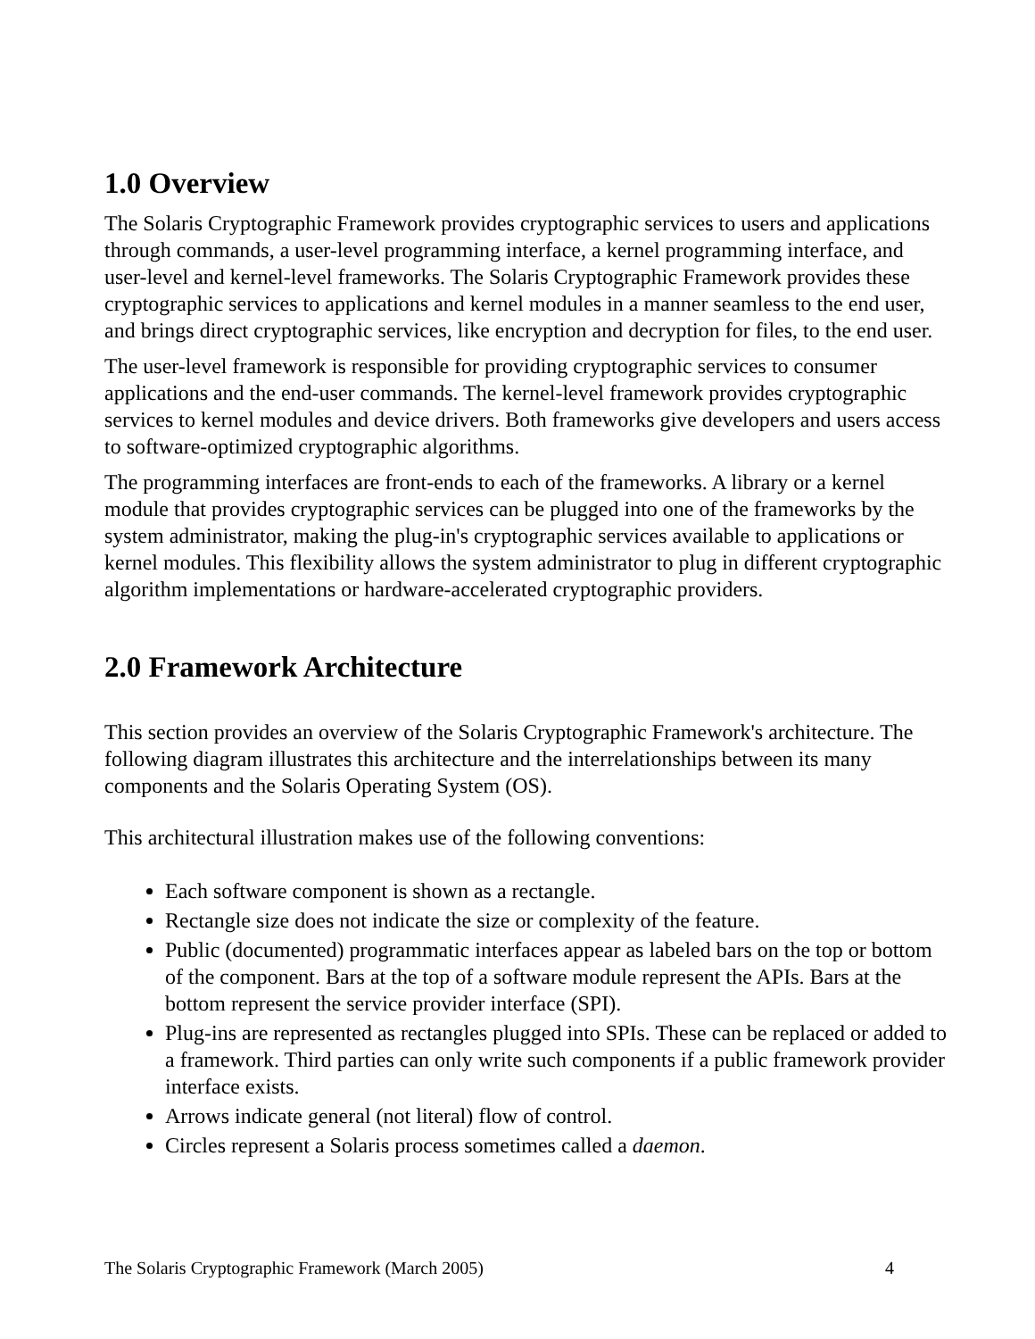1.0 Overview
The Solaris Cryptographic Framework provides cryptographic services to users and applications through commands, a user-level programming interface, a kernel programming interface, and user-level and kernel-level frameworks. The Solaris Cryptographic Framework provides these cryptographic services to applications and kernel modules in a manner seamless to the end user, and brings direct cryptographic services, like encryption and decryption for files, to the end user.
The user-level framework is responsible for providing cryptographic services to consumer applications and the end-user commands. The kernel-level framework provides cryptographic services to kernel modules and device drivers. Both frameworks give developers and users access to software-optimized cryptographic algorithms.
The programming interfaces are front-ends to each of the frameworks. A library or a kernel module that provides cryptographic services can be plugged into one of the frameworks by the system administrator, making the plug-in's cryptographic services available to applications or kernel modules. This flexibility allows the system administrator to plug in different cryptographic algorithm implementations or hardware-accelerated cryptographic providers.
2.0 Framework Architecture
This section provides an overview of the Solaris Cryptographic Framework's architecture. The following diagram illustrates this architecture and the interrelationships between its many components and the Solaris Operating System (OS).
This architectural illustration makes use of the following conventions:
Each software component is shown as a rectangle.
Rectangle size does not indicate the size or complexity of the feature.
Public (documented) programmatic interfaces appear as labeled bars on the top or bottom of the component. Bars at the top of a software module represent the APIs. Bars at the bottom represent the service provider interface (SPI).
Plug-ins are represented as rectangles plugged into SPIs. These can be replaced or added to a framework. Third parties can only write such components if a public framework provider interface exists.
Arrows indicate general (not literal) flow of control.
Circles represent a Solaris process sometimes called a daemon.
The Solaris Cryptographic Framework (March 2005) 4